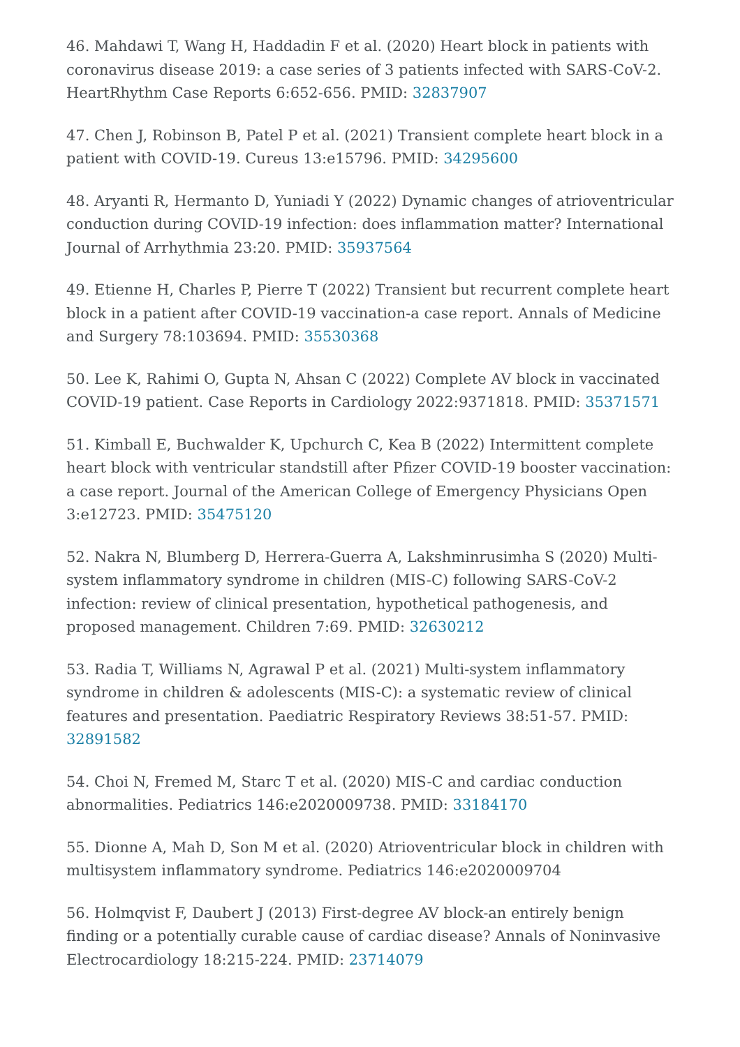46. Mahdawi T, Wang H, Haddadin F et al. (2020) Heart block in patients with coronavirus disease 2019: a case series of 3 patients infected with SARS-CoV-2. HeartRhythm Case Reports 6:652-656. PMID: 32837907
47. Chen J, Robinson B, Patel P et al. (2021) Transient complete heart block in a patient with COVID-19. Cureus 13:e15796. PMID: 34295600
48. Aryanti R, Hermanto D, Yuniadi Y (2022) Dynamic changes of atrioventricular conduction during COVID-19 infection: does inflammation matter? International Journal of Arrhythmia 23:20. PMID: 35937564
49. Etienne H, Charles P, Pierre T (2022) Transient but recurrent complete heart block in a patient after COVID-19 vaccination-a case report. Annals of Medicine and Surgery 78:103694. PMID: 35530368
50. Lee K, Rahimi O, Gupta N, Ahsan C (2022) Complete AV block in vaccinated COVID-19 patient. Case Reports in Cardiology 2022:9371818. PMID: 35371571
51. Kimball E, Buchwalder K, Upchurch C, Kea B (2022) Intermittent complete heart block with ventricular standstill after Pfizer COVID-19 booster vaccination: a case report. Journal of the American College of Emergency Physicians Open 3:e12723. PMID: 35475120
52. Nakra N, Blumberg D, Herrera-Guerra A, Lakshminrusimha S (2020) Multi-system inflammatory syndrome in children (MIS-C) following SARS-CoV-2 infection: review of clinical presentation, hypothetical pathogenesis, and proposed management. Children 7:69. PMID: 32630212
53. Radia T, Williams N, Agrawal P et al. (2021) Multi-system inflammatory syndrome in children & adolescents (MIS-C): a systematic review of clinical features and presentation. Paediatric Respiratory Reviews 38:51-57. PMID: 32891582
54. Choi N, Fremed M, Starc T et al. (2020) MIS-C and cardiac conduction abnormalities. Pediatrics 146:e2020009738. PMID: 33184170
55. Dionne A, Mah D, Son M et al. (2020) Atrioventricular block in children with multisystem inflammatory syndrome. Pediatrics 146:e2020009704
56. Holmqvist F, Daubert J (2013) First-degree AV block-an entirely benign finding or a potentially curable cause of cardiac disease? Annals of Noninvasive Electrocardiology 18:215-224. PMID: 23714079